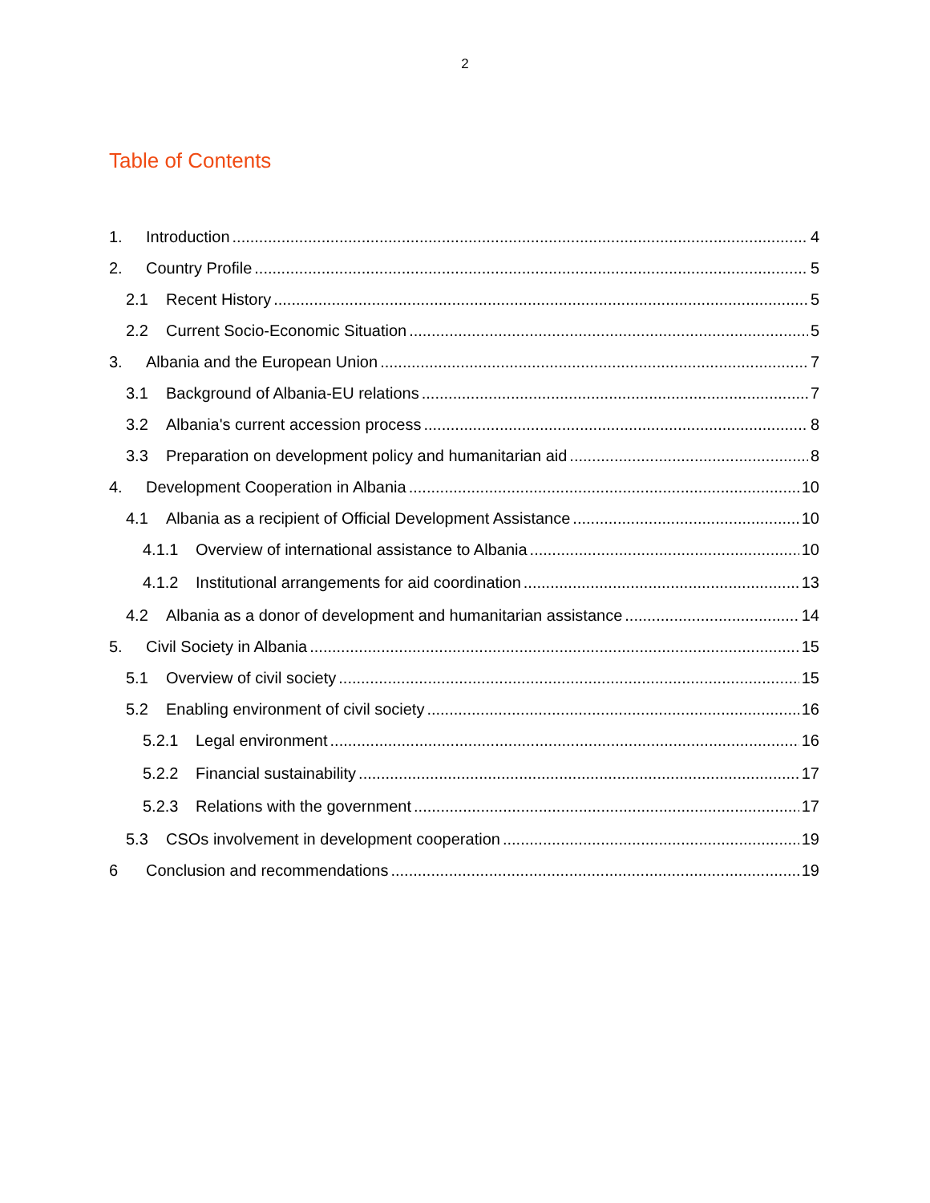2
Table of Contents
1. Introduction 4
2. Country Profile 5
2.1 Recent History 5
2.2 Current Socio-Economic Situation 5
3. Albania and the European Union 7
3.1 Background of Albania-EU relations 7
3.2 Albania's current accession process 8
3.3 Preparation on development policy and humanitarian aid 8
4. Development Cooperation in Albania 10
4.1 Albania as a recipient of Official Development Assistance 10
4.1.1 Overview of international assistance to Albania 10
4.1.2 Institutional arrangements for aid coordination 13
4.2 Albania as a donor of development and humanitarian assistance 14
5. Civil Society in Albania 15
5.1 Overview of civil society 15
5.2 Enabling environment of civil society 16
5.2.1 Legal environment 16
5.2.2 Financial sustainability 17
5.2.3 Relations with the government 17
5.3 CSOs involvement in development cooperation 19
6 Conclusion and recommendations 19